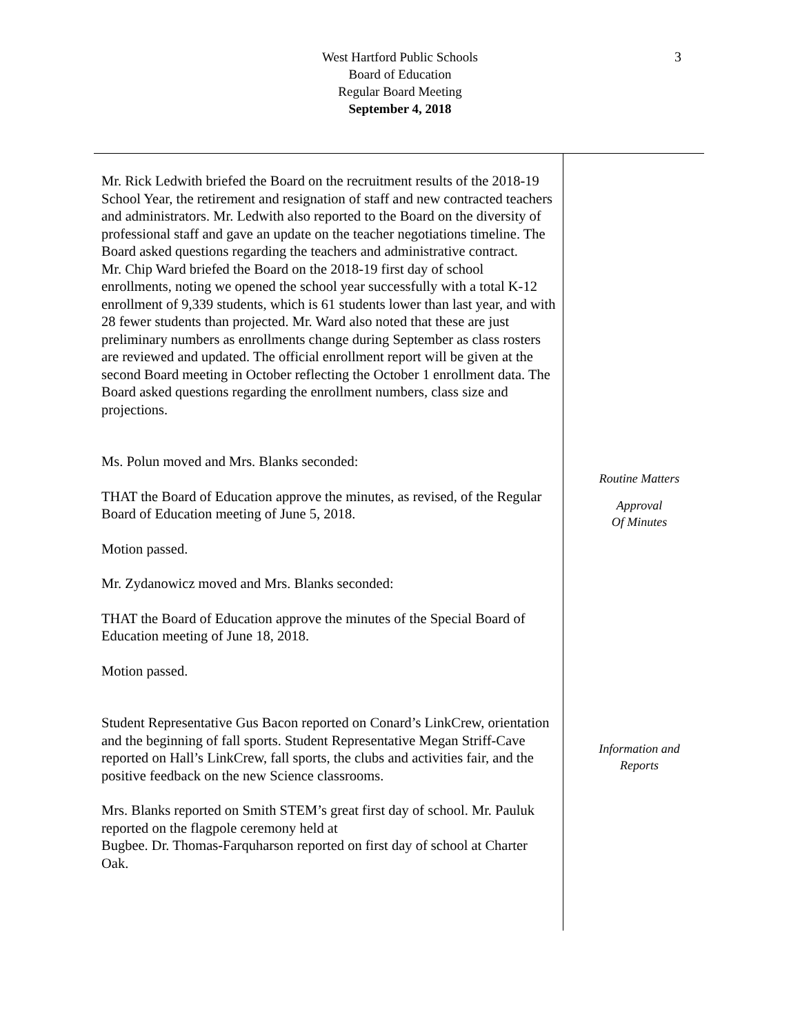3
West Hartford Public Schools
Board of Education
Regular Board Meeting
September 4, 2018
Mr. Rick Ledwith briefed the Board on the recruitment results of the 2018-19 School Year, the retirement and resignation of staff and new contracted teachers and administrators. Mr. Ledwith also reported to the Board on the diversity of professional staff and gave an update on the teacher negotiations timeline. The Board asked questions regarding the teachers and administrative contract.
Mr. Chip Ward briefed the Board on the 2018-19 first day of school enrollments, noting we opened the school year successfully with a total K-12 enrollment of 9,339 students, which is 61 students lower than last year, and with 28 fewer students than projected. Mr. Ward also noted that these are just preliminary numbers as enrollments change during September as class rosters are reviewed and updated. The official enrollment report will be given at the second Board meeting in October reflecting the October 1 enrollment data. The Board asked questions regarding the enrollment numbers, class size and projections.
Ms. Polun moved and Mrs. Blanks seconded:
THAT the Board of Education approve the minutes, as revised, of the Regular Board of Education meeting of June 5, 2018.
Motion passed.
Mr. Zydanowicz moved and Mrs. Blanks seconded:
THAT the Board of Education approve the minutes of the Special Board of Education meeting of June 18, 2018.
Motion passed.
Student Representative Gus Bacon reported on Conard’s LinkCrew, orientation and the beginning of fall sports. Student Representative Megan Striff-Cave reported on Hall’s LinkCrew, fall sports, the clubs and activities fair, and the positive feedback on the new Science classrooms.
Mrs. Blanks reported on Smith STEM’s great first day of school. Mr. Pauluk reported on the flagpole ceremony held at
Bugbee. Dr. Thomas-Farquharson reported on first day of school at Charter Oak.
Routine Matters
Approval
Of Minutes
Information and
Reports